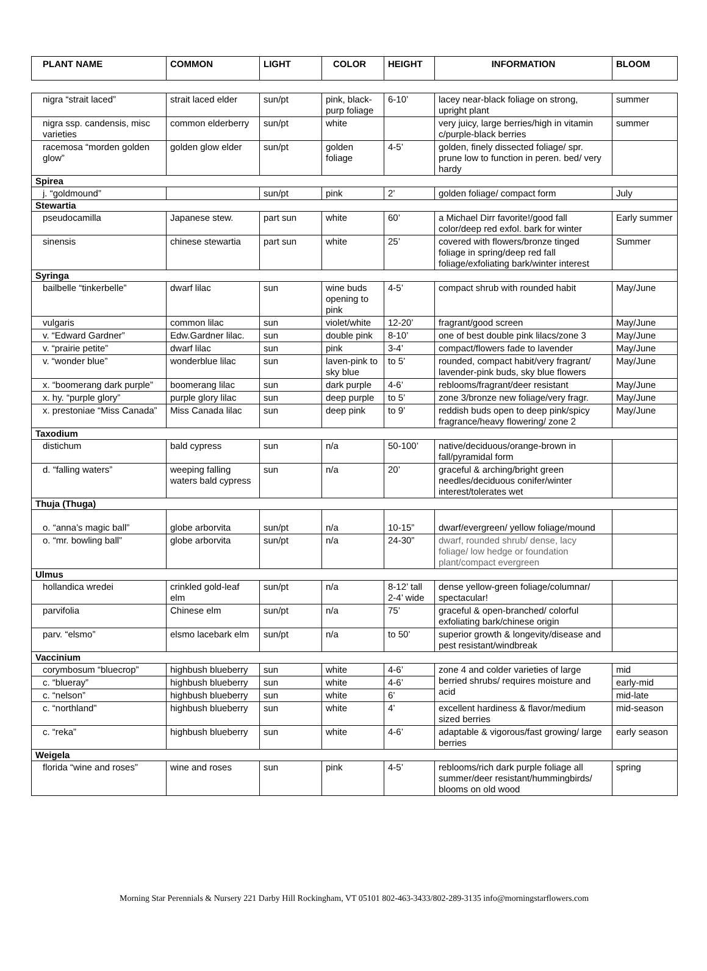| PLANT NAME | COMMON | LIGHT | COLOR | HEIGHT | INFORMATION | BLOOM |
| --- | --- | --- | --- | --- | --- | --- |
| nigra “strait laced” | strait laced elder | sun/pt | pink, black-purp foliage | 6-10’ | lacey near-black foliage on strong, upright plant | summer |
| nigra ssp. candensis, misc varieties | common elderberry | sun/pt | white | | very juicy, large berries/high in vitamin c/purple-black berries | summer |
| racemosa “morden golden glow” | golden glow elder | sun/pt | golden foliage | 4-5’ | golden, finely dissected foliage/ spr. prune low to function in peren. bed/ very hardy | |
| Spirea | | | | | | |
| j. “goldmound” | | sun/pt | pink | 2’ | golden foliage/ compact form | July |
| Stewartia | | | | | | |
| pseudocamilla | Japanese stew. | part sun | white | 60’ | a Michael Dirr favorite!/good fall color/deep red exfol. bark for winter | Early summer |
| sinensis | chinese stewartia | part sun | white | 25’ | covered with flowers/bronze tinged foliage in spring/deep red fall foliage/exfoliating bark/winter interest | Summer |
| Syringa | | | | | | |
| bailbelle “tinkerbelle” | dwarf lilac | sun | wine buds opening to pink | 4-5’ | compact shrub with rounded habit | May/June |
| vulgaris | common lilac | sun | violet/white | 12-20’ | fragrant/good screen | May/June |
| v. “Edward Gardner” | Edw.Gardner lilac. | sun | double pink | 8-10’ | one of best double pink lilacs/zone 3 | May/June |
| v. “prairie petite” | dwarf lilac | sun | pink | 3-4’ | compact/flowers fade to lavender | May/June |
| v. “wonder blue” | wonderblue lilac | sun | laven-pink to sky blue | to 5’ | rounded, compact habit/very fragrant/ lavender-pink buds, sky blue flowers | May/June |
| x. “boomerang dark purple” | boomerang lilac | sun | dark purple | 4-6’ | reblooms/fragrant/deer resistant | May/June |
| x. hy. “purple glory” | purple glory lilac | sun | deep purple | to 5’ | zone 3/bronze new foliage/very fragr. | May/June |
| x. prestoniae “Miss Canada” | Miss Canada lilac | sun | deep pink | to 9’ | reddish buds open to deep pink/spicy fragrance/heavy flowering/ zone 2 | May/June |
| Taxodium | | | | | | |
| distichum | bald cypress | sun | n/a | 50-100’ | native/deciduous/orange-brown in fall/pyramidal form | |
| d. “falling waters” | weeping falling waters bald cypress | sun | n/a | 20’ | graceful & arching/bright green needles/deciduous conifer/winter interest/tolerates wet | |
| Thuja (Thuga) | | | | | | |
| o. “anna’s magic ball” | globe arborvita | sun/pt | n/a | 10-15” | dwarf/evergreen/ yellow foliage/mound | |
| o. “mr. bowling ball” | globe arborvita | sun/pt | n/a | 24-30” | dwarf, rounded shrub/ dense, lacy foliage/ low hedge or foundation plant/compact evergreen | |
| Ulmus | | | | | | |
| hollandica wredei | crinkled gold-leaf elm | sun/pt | n/a | 8-12’ tall 2-4’ wide | dense yellow-green foliage/columnar/ spectacular! | |
| parvifolia | Chinese elm | sun/pt | n/a | 75’ | graceful & open-branched/ colorful exfoliating bark/chinese origin | |
| parv. “elsmo” | elsmo lacebark elm | sun/pt | n/a | to 50’ | superior growth & longevity/disease and pest resistant/windbreak | |
| Vaccinium | | | | | | |
| corymbosum “bluecrop” | highbush blueberry | sun | white | 4-6’ | zone 4 and colder varieties of large berried shrubs/ requires moisture and acid | mid |
| c. “blueray” | highbush blueberry | sun | white | 4-6’ | | early-mid |
| c. “nelson” | highbush blueberry | sun | white | 6’ | | mid-late |
| c. “northland” | highbush blueberry | sun | white | 4’ | excellent hardiness & flavor/medium sized berries | mid-season |
| c. “reka” | highbush blueberry | sun | white | 4-6’ | adaptable & vigorous/fast growing/ large berries | early season |
| Weigela | | | | | | |
| florida “wine and roses” | wine and roses | sun | pink | 4-5’ | reblooms/rich dark purple foliage all summer/deer resistant/hummingbirds/ blooms on old wood | spring |
Morning Star Perennials & Nursery 221 Darby Hill Rockingham, VT 05101 802-463-3433/802-289-3135 info@morningstarflowers.com